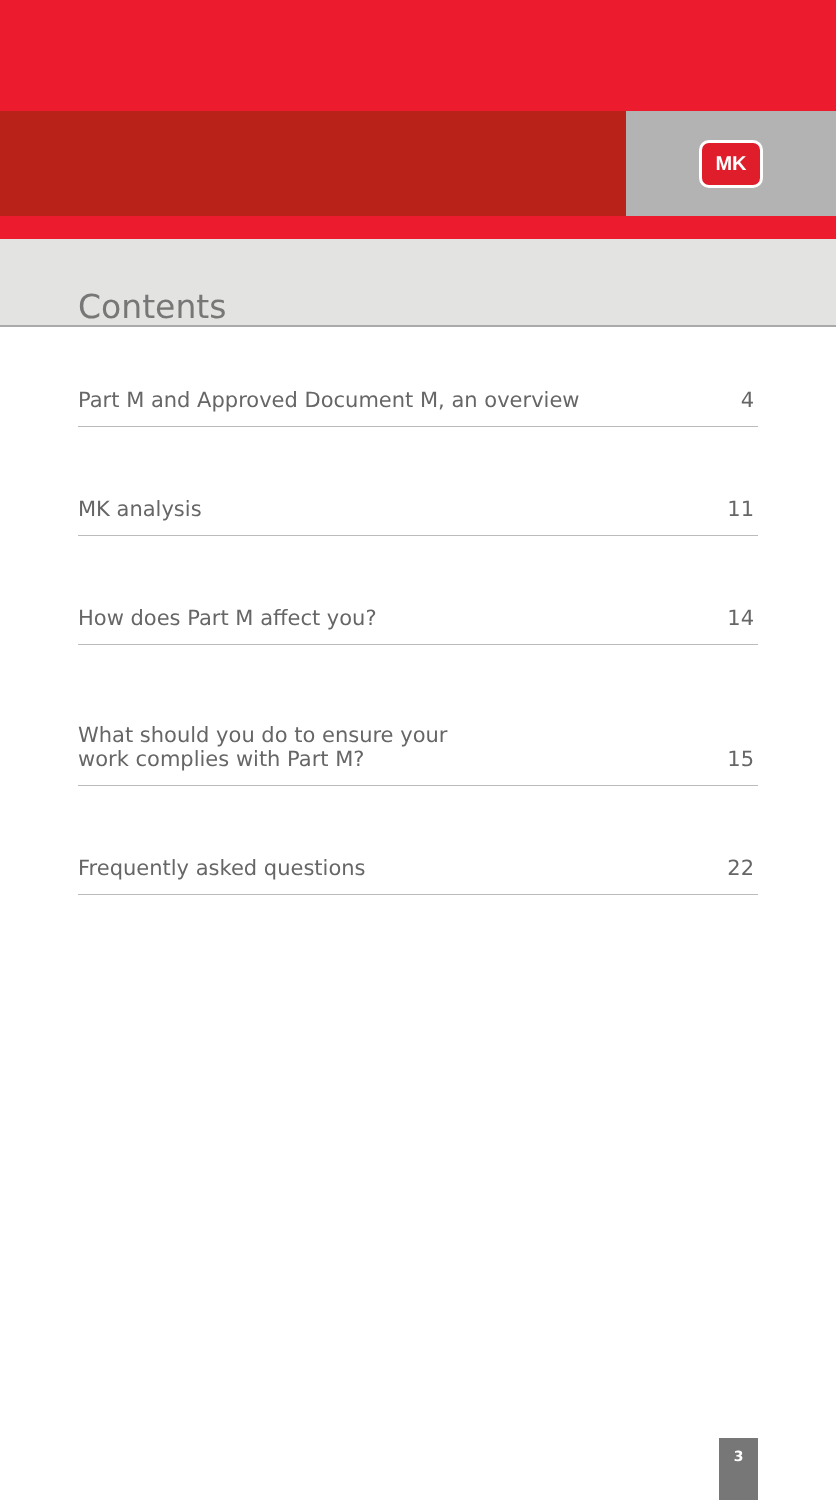MK
Contents
Part M and Approved Document M, an overview 4
MK analysis 11
How does Part M affect you? 14
What should you do to ensure your
work complies with Part M? 15
Frequently asked questions 22
3